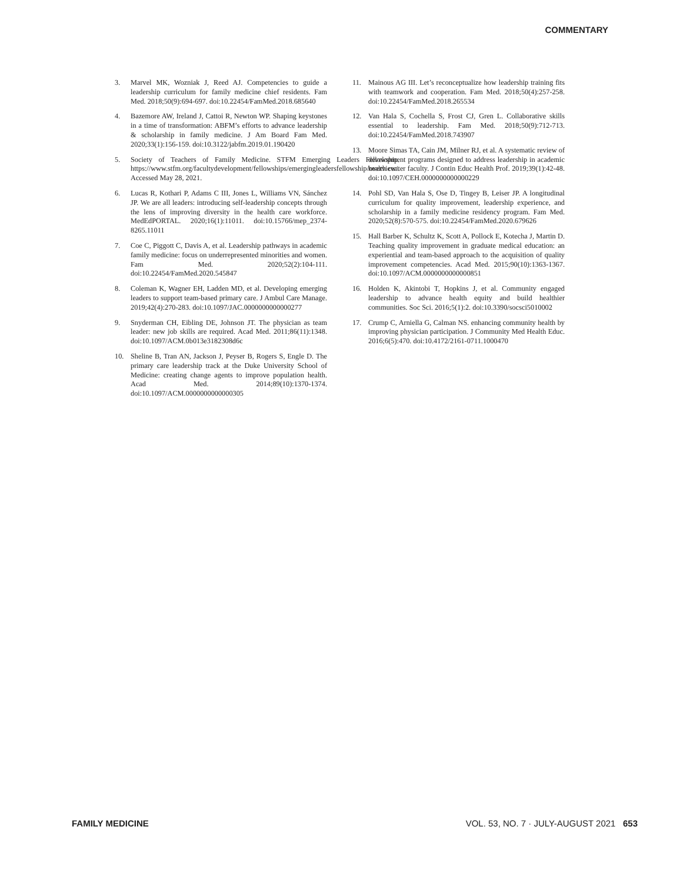COMMENTARY
3. Marvel MK, Wozniak J, Reed AJ. Competencies to guide a leadership curriculum for family medicine chief residents. Fam Med. 2018;50(9):694-697. doi:10.22454/FamMed.2018.685640
4. Bazemore AW, Ireland J, Cattoi R, Newton WP. Shaping keystones in a time of transformation: ABFM’s efforts to advance leadership & scholarship in family medicine. J Am Board Fam Med. 2020;33(1):156-159. doi:10.3122/jabfm.2019.01.190420
5. Society of Teachers of Family Medicine. STFM Emerging Leaders Fellowship. https://www.stfm.org/facultydevelopment/fellowships/emergingleadersfellowship/overview/. Accessed May 28, 2021.
6. Lucas R, Kothari P, Adams C III, Jones L, Williams VN, Sánchez JP. We are all leaders: introducing self-leadership concepts through the lens of improving diversity in the health care workforce. MedEdPORTAL. 2020;16(1):11011. doi:10.15766/mep_2374-8265.11011
7. Coe C, Piggott C, Davis A, et al. Leadership pathways in academic family medicine: focus on underrepresented minorities and women. Fam Med. 2020;52(2):104-111. doi:10.22454/FamMed.2020.545847
8. Coleman K, Wagner EH, Ladden MD, et al. Developing emerging leaders to support team-based primary care. J Ambul Care Manage. 2019;42(4):270-283. doi:10.1097/JAC.0000000000000277
9. Snyderman CH, Eibling DE, Johnson JT. The physician as team leader: new job skills are required. Acad Med. 2011;86(11):1348. doi:10.1097/ACM.0b013e3182308d6c
10. Sheline B, Tran AN, Jackson J, Peyser B, Rogers S, Engle D. The primary care leadership track at the Duke University School of Medicine: creating change agents to improve population health. Acad Med. 2014;89(10):1370-1374. doi:10.1097/ACM.0000000000000305
11. Mainous AG III. Let’s reconceptualize how leadership training fits with teamwork and cooperation. Fam Med. 2018;50(4):257-258. doi:10.22454/FamMed.2018.265534
12. Van Hala S, Cochella S, Frost CJ, Gren L. Collaborative skills essential to leadership. Fam Med. 2018;50(9):712-713. doi:10.22454/FamMed.2018.743907
13. Moore Simas TA, Cain JM, Milner RJ, et al. A systematic review of development programs designed to address leadership in academic health center faculty. J Contin Educ Health Prof. 2019;39(1):42-48. doi:10.1097/CEH.0000000000000229
14. Pohl SD, Van Hala S, Ose D, Tingey B, Leiser JP. A longitudinal curriculum for quality improvement, leadership experience, and scholarship in a family medicine residency program. Fam Med. 2020;52(8):570-575. doi:10.22454/FamMed.2020.679626
15. Hall Barber K, Schultz K, Scott A, Pollock E, Kotecha J, Martin D. Teaching quality improvement in graduate medical education: an experiential and team-based approach to the acquisition of quality improvement competencies. Acad Med. 2015;90(10):1363-1367. doi:10.1097/ACM.0000000000000851
16. Holden K, Akintobi T, Hopkins J, et al. Community engaged leadership to advance health equity and build healthier communities. Soc Sci. 2016;5(1):2. doi:10.3390/socsci5010002
17. Crump C, Arniella G, Calman NS. enhancing community health by improving physician participation. J Community Med Health Educ. 2016;6(5):470. doi:10.4172/2161-0711.1000470
FAMILY MEDICINE VOL. 53, NO. 7 · JULY-AUGUST 2021 653